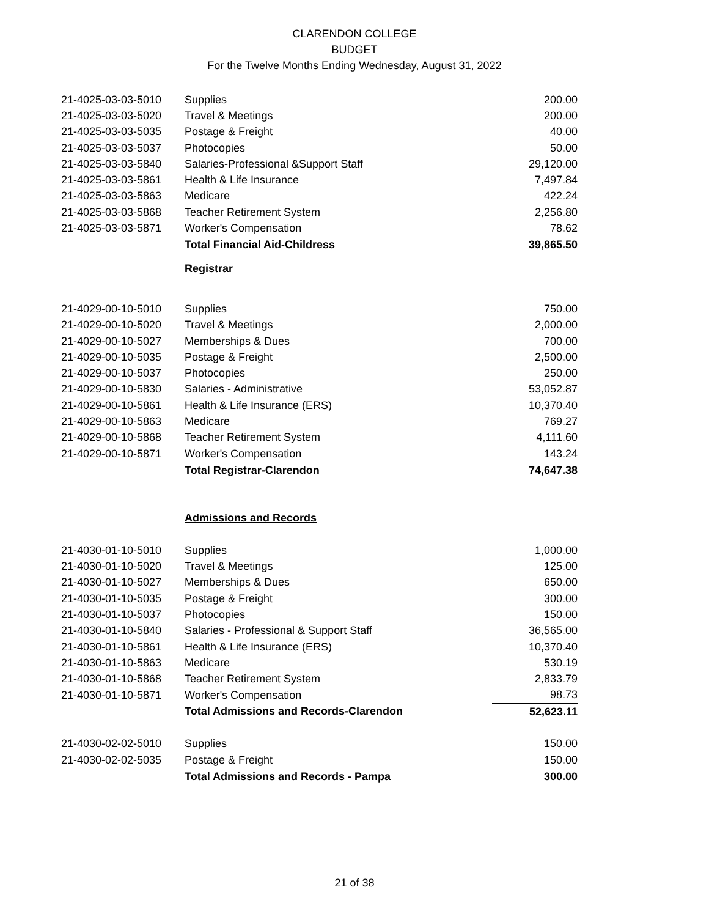CLARENDON COLLEGE
BUDGET
For the Twelve Months Ending Wednesday, August 31, 2022
| 21-4025-03-03-5010 | Supplies | 200.00 |
| 21-4025-03-03-5020 | Travel & Meetings | 200.00 |
| 21-4025-03-03-5035 | Postage & Freight | 40.00 |
| 21-4025-03-03-5037 | Photocopies | 50.00 |
| 21-4025-03-03-5840 | Salaries-Professional &Support Staff | 29,120.00 |
| 21-4025-03-03-5861 | Health & Life Insurance | 7,497.84 |
| 21-4025-03-03-5863 | Medicare | 422.24 |
| 21-4025-03-03-5868 | Teacher Retirement System | 2,256.80 |
| 21-4025-03-03-5871 | Worker's Compensation | 78.62 |
| | Total Financial Aid-Childress | 39,865.50 |
| | Registrar | |
| 21-4029-00-10-5010 | Supplies | 750.00 |
| 21-4029-00-10-5020 | Travel & Meetings | 2,000.00 |
| 21-4029-00-10-5027 | Memberships & Dues | 700.00 |
| 21-4029-00-10-5035 | Postage & Freight | 2,500.00 |
| 21-4029-00-10-5037 | Photocopies | 250.00 |
| 21-4029-00-10-5830 | Salaries - Administrative | 53,052.87 |
| 21-4029-00-10-5861 | Health & Life Insurance (ERS) | 10,370.40 |
| 21-4029-00-10-5863 | Medicare | 769.27 |
| 21-4029-00-10-5868 | Teacher Retirement System | 4,111.60 |
| 21-4029-00-10-5871 | Worker's Compensation | 143.24 |
| | Total Registrar-Clarendon | 74,647.38 |
| | Admissions and Records | |
| 21-4030-01-10-5010 | Supplies | 1,000.00 |
| 21-4030-01-10-5020 | Travel & Meetings | 125.00 |
| 21-4030-01-10-5027 | Memberships & Dues | 650.00 |
| 21-4030-01-10-5035 | Postage & Freight | 300.00 |
| 21-4030-01-10-5037 | Photocopies | 150.00 |
| 21-4030-01-10-5840 | Salaries - Professional & Support Staff | 36,565.00 |
| 21-4030-01-10-5861 | Health & Life Insurance (ERS) | 10,370.40 |
| 21-4030-01-10-5863 | Medicare | 530.19 |
| 21-4030-01-10-5868 | Teacher Retirement System | 2,833.79 |
| 21-4030-01-10-5871 | Worker's Compensation | 98.73 |
| | Total Admissions and Records-Clarendon | 52,623.11 |
| 21-4030-02-02-5010 | Supplies | 150.00 |
| 21-4030-02-02-5035 | Postage & Freight | 150.00 |
| | Total Admissions and Records - Pampa | 300.00 |
21 of 38